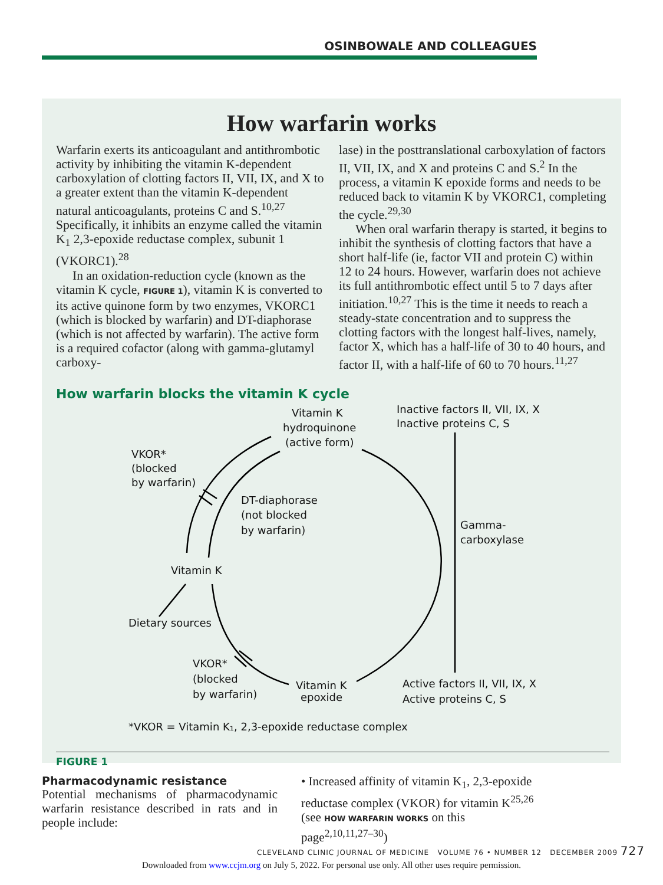OSINBOWALE AND COLLEAGUES
How warfarin works
Warfarin exerts its anticoagulant and antithrombotic activity by inhibiting the vitamin K-dependent carboxylation of clotting factors II, VII, IX, and X to a greater extent than the vitamin K-dependent natural anticoagulants, proteins C and S.<sup>10,27</sup> Specifically, it inhibits an enzyme called the vitamin K<sub>1</sub> 2,3-epoxide reductase complex, subunit 1 (VKORC1).<sup>28</sup>
In an oxidation-reduction cycle (known as the vitamin K cycle, FIGURE 1), vitamin K is converted to its active quinone form by two enzymes, VKORC1 (which is blocked by warfarin) and DT-diaphorase (which is not affected by warfarin). The active form is a required cofactor (along with gamma-glutamyl carboxy-
lase) in the posttranslational carboxylation of factors II, VII, IX, and X and proteins C and S.<sup>2</sup> In the process, a vitamin K epoxide forms and needs to be reduced back to vitamin K by VKORC1, completing the cycle.<sup>29,30</sup>
When oral warfarin therapy is started, it begins to inhibit the synthesis of clotting factors that have a short half-life (ie, factor VII and protein C) within 12 to 24 hours. However, warfarin does not achieve its full antithrombotic effect until 5 to 7 days after initiation.<sup>10,27</sup> This is the time it needs to reach a steady-state concentration and to suppress the clotting factors with the longest half-lives, namely, factor X, which has a half-life of 30 to 40 hours, and factor II, with a half-life of 60 to 70 hours.<sup>11,27</sup>
How warfarin blocks the vitamin K cycle
Vitamin K
hydroquinone
(active form)
Inactive factors II, VII, IX, X
Inactive proteins C, S
VKOR*
(blocked
by warfarin)
DT-diaphorase
(not blocked
by warfarin)
Gamma-
carboxylase
Vitamin K
Dietary sources
VKOR*
(blocked
by warfarin)
Vitamin K
epoxide
Active factors II, VII, IX, X
Active proteins C, S
*VKOR = Vitamin K₁, 2,3-epoxide reductase complex
FIGURE 1
Pharmacodynamic resistance
Potential mechanisms of pharmacodynamic warfarin resistance described in rats and in people include:
• Increased affinity of vitamin K<sub>1</sub>, 2,3-epoxide reductase complex (VKOR) for vitamin K<sup>25,26</sup> (see HOW WARFARIN WORKS on this page<sup>2,10,11,27–30</sup>)
CLEVELAND CLINIC JOURNAL OF MEDICINE VOLUME 76 • NUMBER 12 DECEMBER 2009 727
Downloaded from www.ccjm.org on July 5, 2022. For personal use only. All other uses require permission.